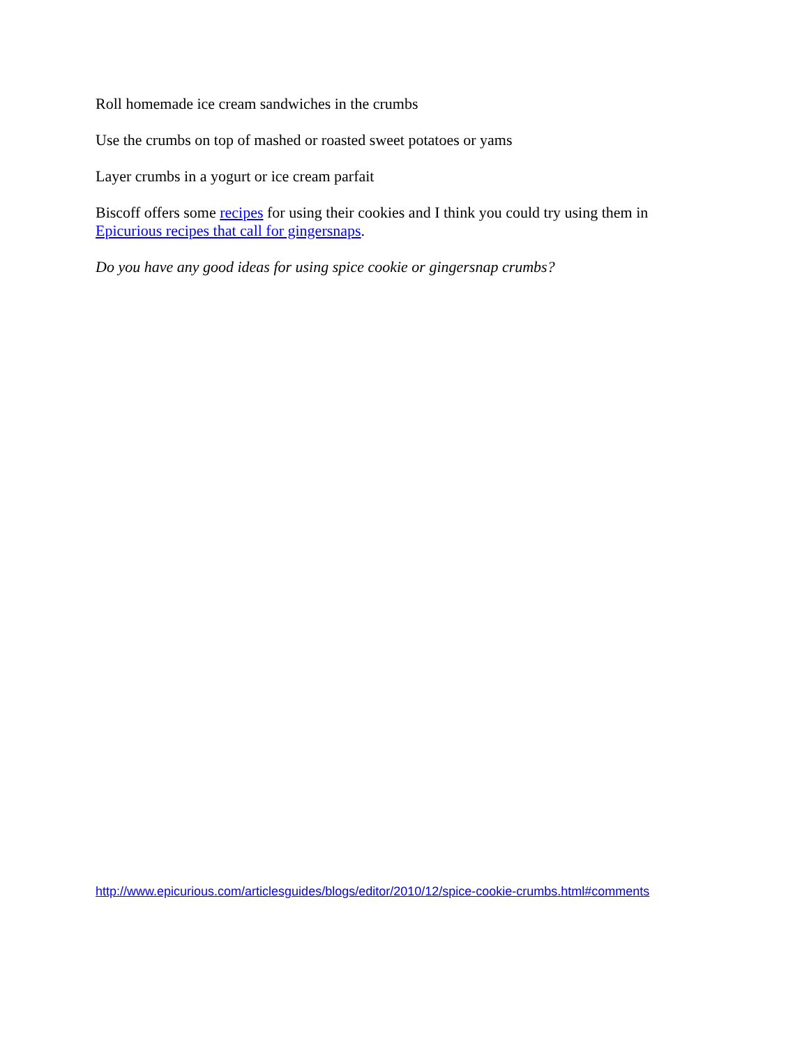Roll homemade ice cream sandwiches in the crumbs
Use the crumbs on top of mashed or roasted sweet potatoes or yams
Layer crumbs in a yogurt or ice cream parfait
Biscoff offers some recipes for using their cookies and I think you could try using them in Epicurious recipes that call for gingersnaps.
Do you have any good ideas for using spice cookie or gingersnap crumbs?
http://www.epicurious.com/articlesguides/blogs/editor/2010/12/spice-cookie-crumbs.html#comments